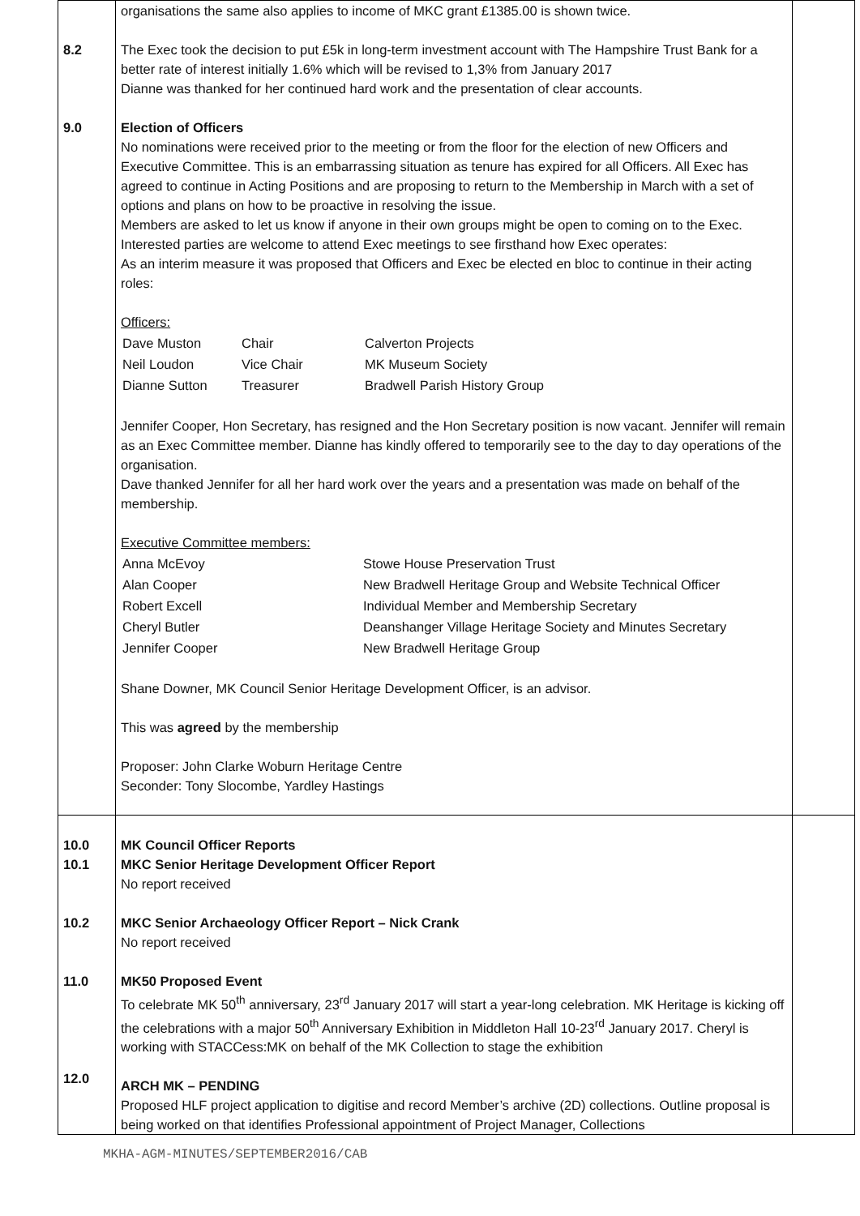| 8.2 9.0 | organisations the same also applies to income of MKC grant £1385.00 is shown twice. The Exec took the decision to put £5k in long-term investment account with The Hampshire Trust Bank for a better rate of interest initially 1.6% which will be revised to 1,3% from January 2017 Dianne was thanked for her continued hard work and the presentation of clear accounts. Election of Officers No nominations were received prior to the meeting or from the floor for the election of new Officers and Executive Committee. This is an embarrassing situation as tenure has expired for all Officers. All Exec has agreed to continue in Acting Positions and are proposing to return to the Membership in March with a set of options and plans on how to be proactive in resolving the issue. Members are asked to let us know if anyone in their own groups might be open to coming on to the Exec. Interested parties are welcome to attend Exec meetings to see firsthand how Exec operates: As an interim measure it was proposed that Officers and Exec be elected en bloc to continue in their acting roles: Officers: / Dave Muston / Chair / Calverton Projects / / Neil Loudon / Vice Chair / MK Museum Society / / Dianne Sutton / Treasurer / Bradwell Parish History Group / Jennifer Cooper, Hon Secretary, has resigned and the Hon Secretary position is now vacant. Jennifer will remain as an Exec Committee member. Dianne has kindly offered to temporarily see to the day to day operations of the organisation. Dave thanked Jennifer for all her hard work over the years and a presentation was made on behalf of the membership. Executive Committee members: / Anna McEvoy / Stowe House Preservation Trust / / Alan Cooper / New Bradwell Heritage Group and Website Technical Officer / / Robert Excell / Individual Member and Membership Secretary / / Cheryl Butler / Deanshanger Village Heritage Society and Minutes Secretary / / Jennifer Cooper / New Bradwell Heritage Group / Shane Downer, MK Council Senior Heritage Development Officer, is an advisor. This was agreed by the membership Proposer: John Clarke Woburn Heritage Centre Seconder: Tony Slocombe, Yardley Hastings | |
| 10.0 10.1 10.2 11.0 12.0 | MK Council Officer Reports MKC Senior Heritage Development Officer Report No report received MKC Senior Archaeology Officer Report – Nick Crank No report received MK50 Proposed Event To celebrate MK 50<sup>th</sup> anniversary, 23<sup>rd</sup> January 2017 will start a year-long celebration. MK Heritage is kicking off the celebrations with a major 50<sup>th</sup> Anniversary Exhibition in Middleton Hall 10-23<sup>rd</sup> January 2017. Cheryl is working with STACCess:MK on behalf of the MK Collection to stage the exhibition ARCH MK – PENDING Proposed HLF project application to digitise and record Member’s archive (2D) collections. Outline proposal is being worked on that identifies Professional appointment of Project Manager, Collections | |
MKHA-AGM-MINUTES/SEPTEMBER2016/CAB